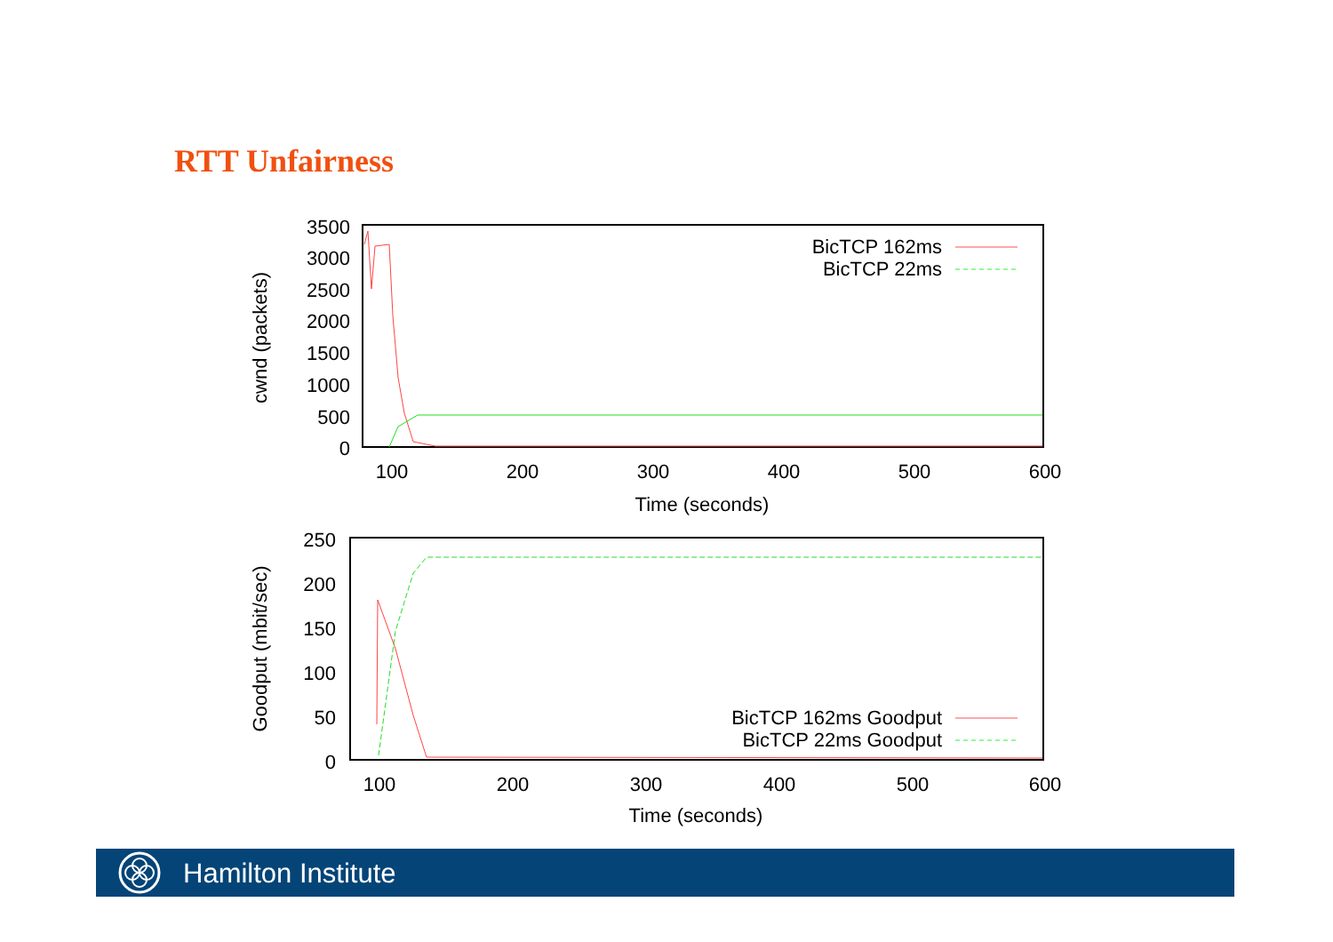RTT Unfairness
3500
3000
2500
2000
1500
1000
500
0
100
200
300
400
500
600
Time (seconds)
cwnd (packets)
BicTCP 162ms
BicTCP 22ms
250
200
150
100
50
0
100
200
300
400
500
600
Time (seconds)
Goodput (mbit/sec)
BicTCP 162ms Goodput
BicTCP 22ms Goodput
Hamilton Institute